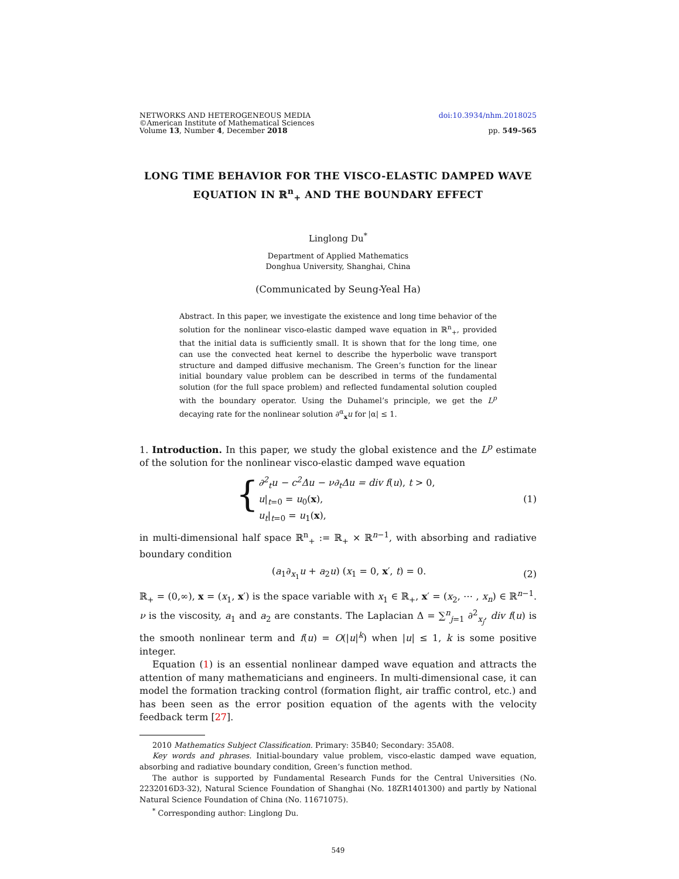NETWORKS AND HETEROGENEOUS MEDIA
©American Institute of Mathematical Sciences
Volume 13, Number 4, December 2018
doi:10.3934/nhm.2018025
pp. 549–565
LONG TIME BEHAVIOR FOR THE VISCO-ELASTIC DAMPED WAVE EQUATION IN ℝ<sup>n</sup><sub>+</sub> AND THE BOUNDARY EFFECT
Linglong Du<sup>*</sup>
Department of Applied Mathematics
Donghua University, Shanghai, China
(Communicated by Seung-Yeal Ha)
Abstract. In this paper, we investigate the existence and long time behavior of the solution for the nonlinear visco-elastic damped wave equation in ℝ<sup>n</sup><sub>+</sub>, provided that the initial data is sufficiently small. It is shown that for the long time, one can use the convected heat kernel to describe the hyperbolic wave transport structure and damped diffusive mechanism. The Green’s function for the linear initial boundary value problem can be described in terms of the fundamental solution (for the full space problem) and reflected fundamental solution coupled with the boundary operator. Using the Duhamel’s principle, we get the L<sup>p</sup> decaying rate for the nonlinear solution ∂<sup>α</sup><sub>x</sub>u for |α| ≤ 1.
1. Introduction. In this paper, we study the global existence and the L<sup>p</sup> estimate of the solution for the nonlinear visco-elastic damped wave equation
{ ∂<sup>2</sup><sub>t</sub>u − c<sup>2</sup>Δu − ν∂<sub>t</sub>Δu = div f(u), t > 0,
u|<sub>t=0</sub> = u<sub>0</sub>(x),
u<sub>t</sub>|<sub>t=0</sub> = u<sub>1</sub>(x),
(1)
in multi-dimensional half space ℝ<sup>n</sup><sub>+</sub> := ℝ<sub>+</sub> × ℝ<sup>n−1</sup>, with absorbing and radiative boundary condition
(a<sub>1</sub>∂<sub>x<sub>1</sub></sub>u + a<sub>2</sub>u) (x<sub>1</sub> = 0, x′, t) = 0.
(2)
ℝ<sub>+</sub> = (0,∞), x = (x<sub>1</sub>, x′) is the space variable with x<sub>1</sub> ∈ ℝ<sub>+</sub>, x′ = (x<sub>2</sub>, ⋯ , x<sub>n</sub>) ∈ ℝ<sup>n−1</sup>. ν is the viscosity, a<sub>1</sub> and a<sub>2</sub> are constants. The Laplacian Δ = ∑<sup>n</sup><sub>j=1</sub> ∂<sup>2</sup><sub>x<sub>j</sub></sub>, div f(u) is the smooth nonlinear term and f(u) = O(|u|<sup>k</sup>) when |u| ≤ 1, k is some positive integer.
Equation (1) is an essential nonlinear damped wave equation and attracts the attention of many mathematicians and engineers. In multi-dimensional case, it can model the formation tracking control (formation flight, air traffic control, etc.) and has been seen as the error position equation of the agents with the velocity feedback term [27].
2010 Mathematics Subject Classification. Primary: 35B40; Secondary: 35A08.
Key words and phrases. Initial-boundary value problem, visco-elastic damped wave equation, absorbing and radiative boundary condition, Green’s function method.
The author is supported by Fundamental Research Funds for the Central Universities (No. 2232016D3-32), Natural Science Foundation of Shanghai (No. 18ZR1401300) and partly by National Natural Science Foundation of China (No. 11671075).
<sup>*</sup> Corresponding author: Linglong Du.
549